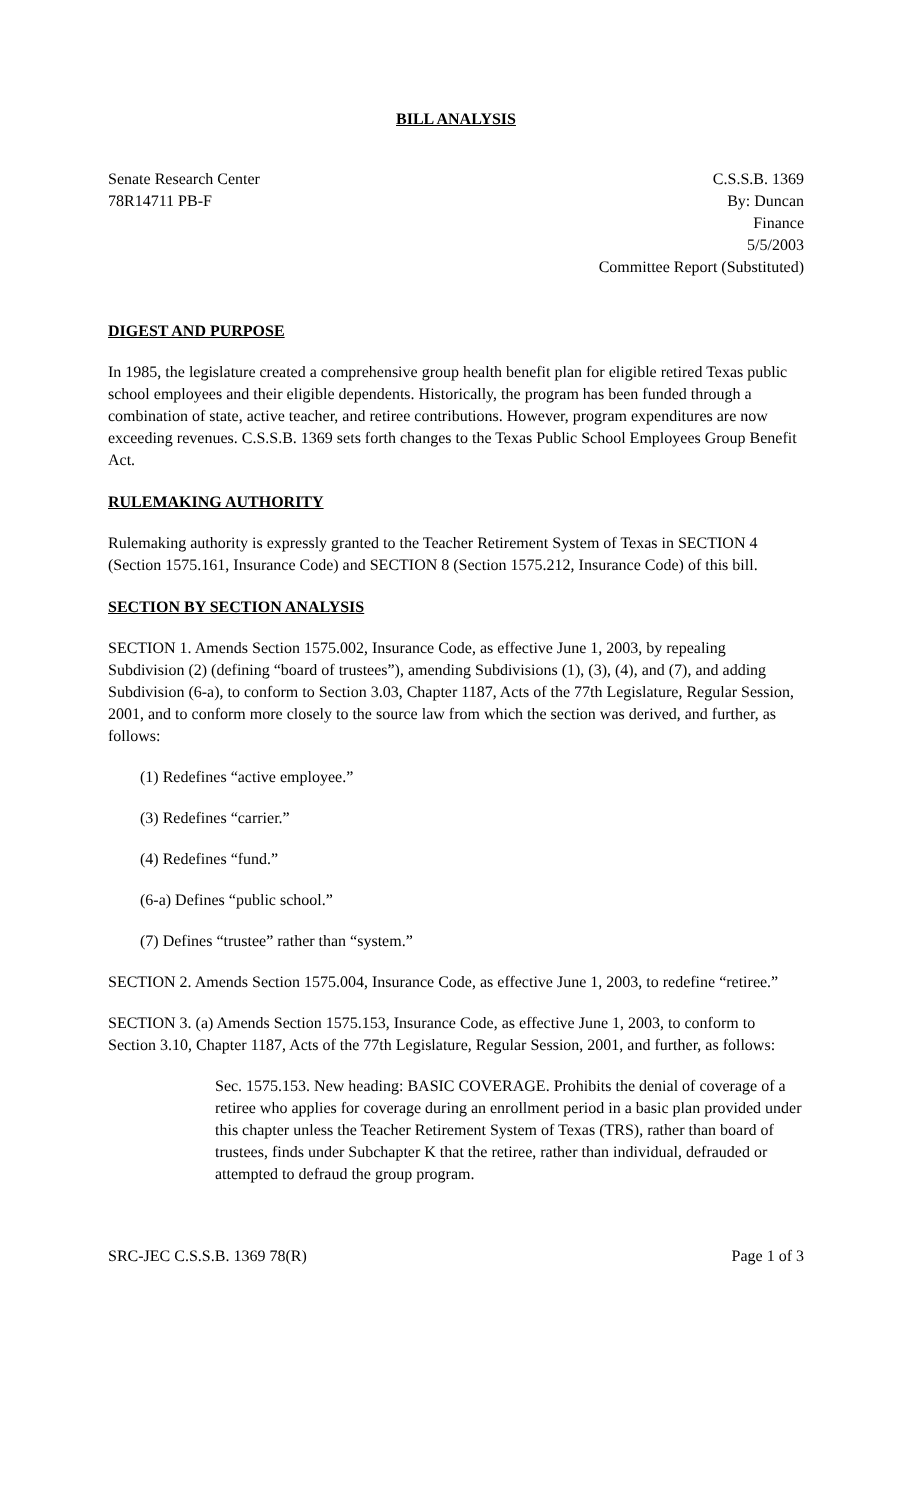BILL ANALYSIS
Senate Research Center
78R14711 PB-F
C.S.S.B. 1369
By: Duncan
Finance
5/5/2003
Committee Report (Substituted)
DIGEST AND PURPOSE
In 1985, the legislature created a comprehensive group health benefit plan for eligible retired Texas public school employees and their eligible dependents. Historically, the program has been funded through a combination of state, active teacher, and retiree contributions. However, program expenditures are now exceeding revenues. C.S.S.B. 1369 sets forth changes to the Texas Public School Employees Group Benefit Act.
RULEMAKING AUTHORITY
Rulemaking authority is expressly granted to the Teacher Retirement System of Texas in SECTION 4 (Section 1575.161, Insurance Code) and SECTION 8 (Section 1575.212, Insurance Code) of this bill.
SECTION BY SECTION ANALYSIS
SECTION 1. Amends Section 1575.002, Insurance Code, as effective June 1, 2003, by repealing Subdivision (2) (defining “board of trustees”), amending Subdivisions (1), (3), (4), and (7), and adding Subdivision (6-a), to conform to Section 3.03, Chapter 1187, Acts of the 77th Legislature, Regular Session, 2001, and to conform more closely to the source law from which the section was derived, and further, as follows:
(1) Redefines “active employee.”
(3) Redefines “carrier.”
(4) Redefines “fund.”
(6-a) Defines “public school.”
(7) Defines “trustee” rather than “system.”
SECTION 2. Amends Section 1575.004, Insurance Code, as effective June 1, 2003, to redefine “retiree.”
SECTION 3. (a) Amends Section 1575.153, Insurance Code, as effective June 1, 2003, to conform to Section 3.10, Chapter 1187, Acts of the 77th Legislature, Regular Session, 2001, and further, as follows:
Sec. 1575.153. New heading: BASIC COVERAGE. Prohibits the denial of coverage of a retiree who applies for coverage during an enrollment period in a basic plan provided under this chapter unless the Teacher Retirement System of Texas (TRS), rather than board of trustees, finds under Subchapter K that the retiree, rather than individual, defrauded or attempted to defraud the group program.
SRC-JEC C.S.S.B. 1369 78(R) Page 1 of 3